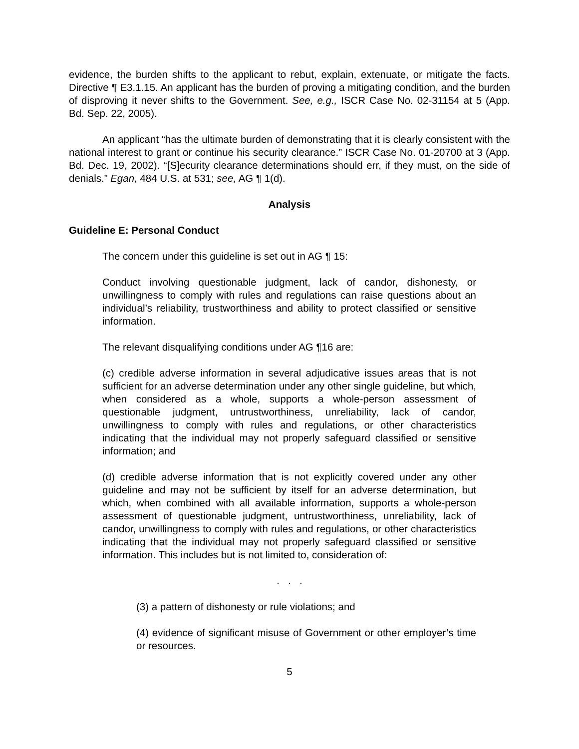evidence, the burden shifts to the applicant to rebut, explain, extenuate, or mitigate the facts. Directive ¶ E3.1.15. An applicant has the burden of proving a mitigating condition, and the burden of disproving it never shifts to the Government. See, e.g., ISCR Case No. 02-31154 at 5 (App. Bd. Sep. 22, 2005).
An applicant “has the ultimate burden of demonstrating that it is clearly consistent with the national interest to grant or continue his security clearance.” ISCR Case No. 01-20700 at 3 (App. Bd. Dec. 19, 2002). “[S]ecurity clearance determinations should err, if they must, on the side of denials.” Egan, 484 U.S. at 531; see, AG ¶ 1(d).
Analysis
Guideline E: Personal Conduct
The concern under this guideline is set out in AG ¶ 15:
Conduct involving questionable judgment, lack of candor, dishonesty, or unwillingness to comply with rules and regulations can raise questions about an individual’s reliability, trustworthiness and ability to protect classified or sensitive information.
The relevant disqualifying conditions under AG ¶16 are:
(c) credible adverse information in several adjudicative issues areas that is not sufficient for an adverse determination under any other single guideline, but which, when considered as a whole, supports a whole-person assessment of questionable judgment, untrustworthiness, unreliability, lack of candor, unwillingness to comply with rules and regulations, or other characteristics indicating that the individual may not properly safeguard classified or sensitive information; and
(d) credible adverse information that is not explicitly covered under any other guideline and may not be sufficient by itself for an adverse determination, but which, when combined with all available information, supports a whole-person assessment of questionable judgment, untrustworthiness, unreliability, lack of candor, unwillingness to comply with rules and regulations, or other characteristics indicating that the individual may not properly safeguard classified or sensitive information. This includes but is not limited to, consideration of:
. . .
(3) a pattern of dishonesty or rule violations; and
(4) evidence of significant misuse of Government or other employer’s time or resources.
5